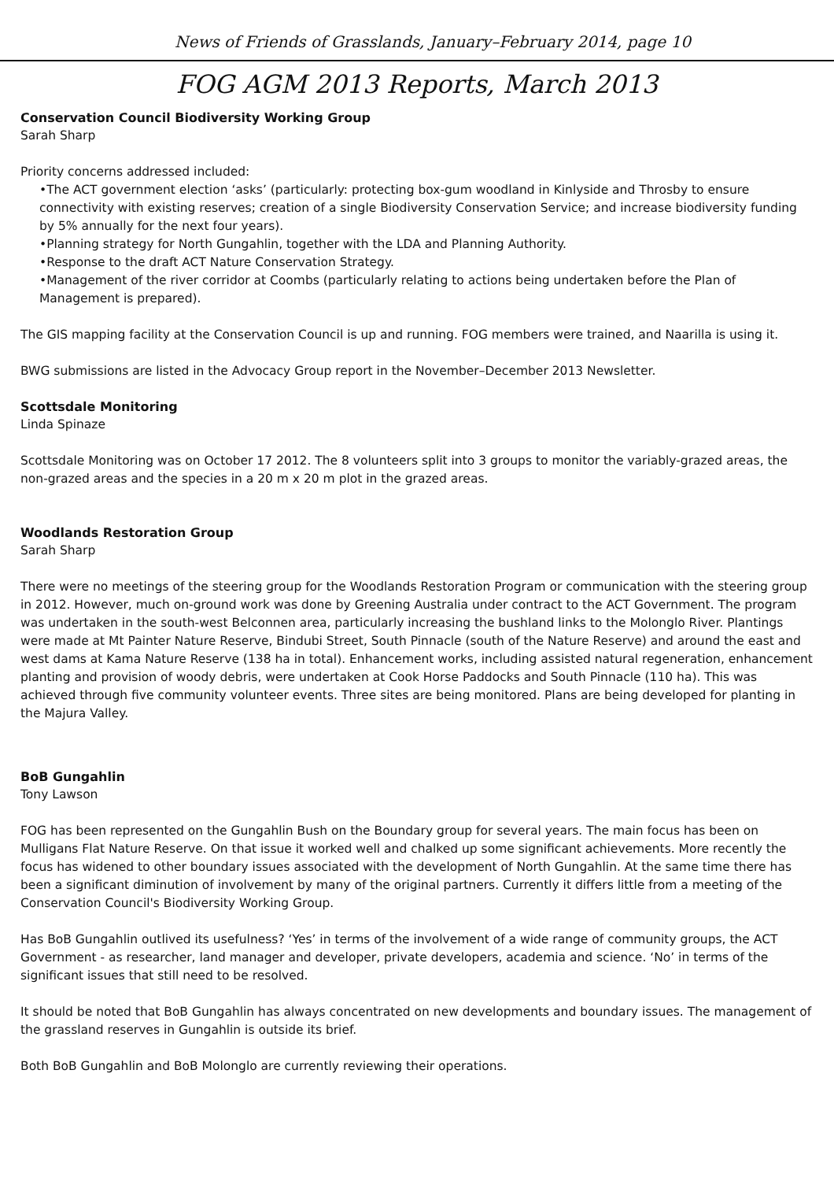News of Friends of Grasslands, January–February 2014, page 10
FOG AGM 2013 Reports, March 2013
Conservation Council Biodiversity Working Group
Sarah Sharp
Priority concerns addressed included:
•The ACT government election ‘asks’ (particularly: protecting box-gum woodland in Kinlyside and Throsby to ensure connectivity with existing reserves; creation of a single Biodiversity Conservation Service; and increase biodiversity funding by 5% annually for the next four years).
•Planning strategy for North Gungahlin, together with the LDA and Planning Authority.
•Response to the draft ACT Nature Conservation Strategy.
•Management of the river corridor at Coombs (particularly relating to actions being undertaken before the Plan of Management is prepared).
The GIS mapping facility at the Conservation Council is up and running. FOG members were trained, and Naarilla is using it.
BWG submissions are listed in the Advocacy Group report in the November–December 2013 Newsletter.
Scottsdale Monitoring
Linda Spinaze
Scottsdale Monitoring was on October 17 2012. The 8 volunteers split into 3 groups to monitor the variably-grazed areas, the non-grazed areas and the species in a 20 m x 20 m plot in the grazed areas.
Woodlands Restoration Group
Sarah Sharp
There were no meetings of the steering group for the Woodlands Restoration Program or communication with the steering group in 2012. However, much on-ground work was done by Greening Australia under contract to the ACT Government. The program was undertaken in the south-west Belconnen area, particularly increasing the bushland links to the Molonglo River. Plantings were made at Mt Painter Nature Reserve, Bindubi Street, South Pinnacle (south of the Nature Reserve) and around the east and west dams at Kama Nature Reserve (138 ha in total). Enhancement works, including assisted natural regeneration, enhancement planting and provision of woody debris, were undertaken at Cook Horse Paddocks and South Pinnacle (110 ha). This was achieved through five community volunteer events. Three sites are being monitored. Plans are being developed for planting in the Majura Valley.
BoB Gungahlin
Tony Lawson
FOG has been represented on the Gungahlin Bush on the Boundary group for several years. The main focus has been on Mulligans Flat Nature Reserve. On that issue it worked well and chalked up some significant achievements. More recently the focus has widened to other boundary issues associated with the development of North Gungahlin. At the same time there has been a significant diminution of involvement by many of the original partners. Currently it differs little from a meeting of the Conservation Council's Biodiversity Working Group.
Has BoB Gungahlin outlived its usefulness? ‘Yes’ in terms of the involvement of a wide range of community groups, the ACT Government - as researcher, land manager and developer, private developers, academia and science. ‘No’ in terms of the significant issues that still need to be resolved.
It should be noted that BoB Gungahlin has always concentrated on new developments and boundary issues. The management of the grassland reserves in Gungahlin is outside its brief.
Both BoB Gungahlin and BoB Molonglo are currently reviewing their operations.